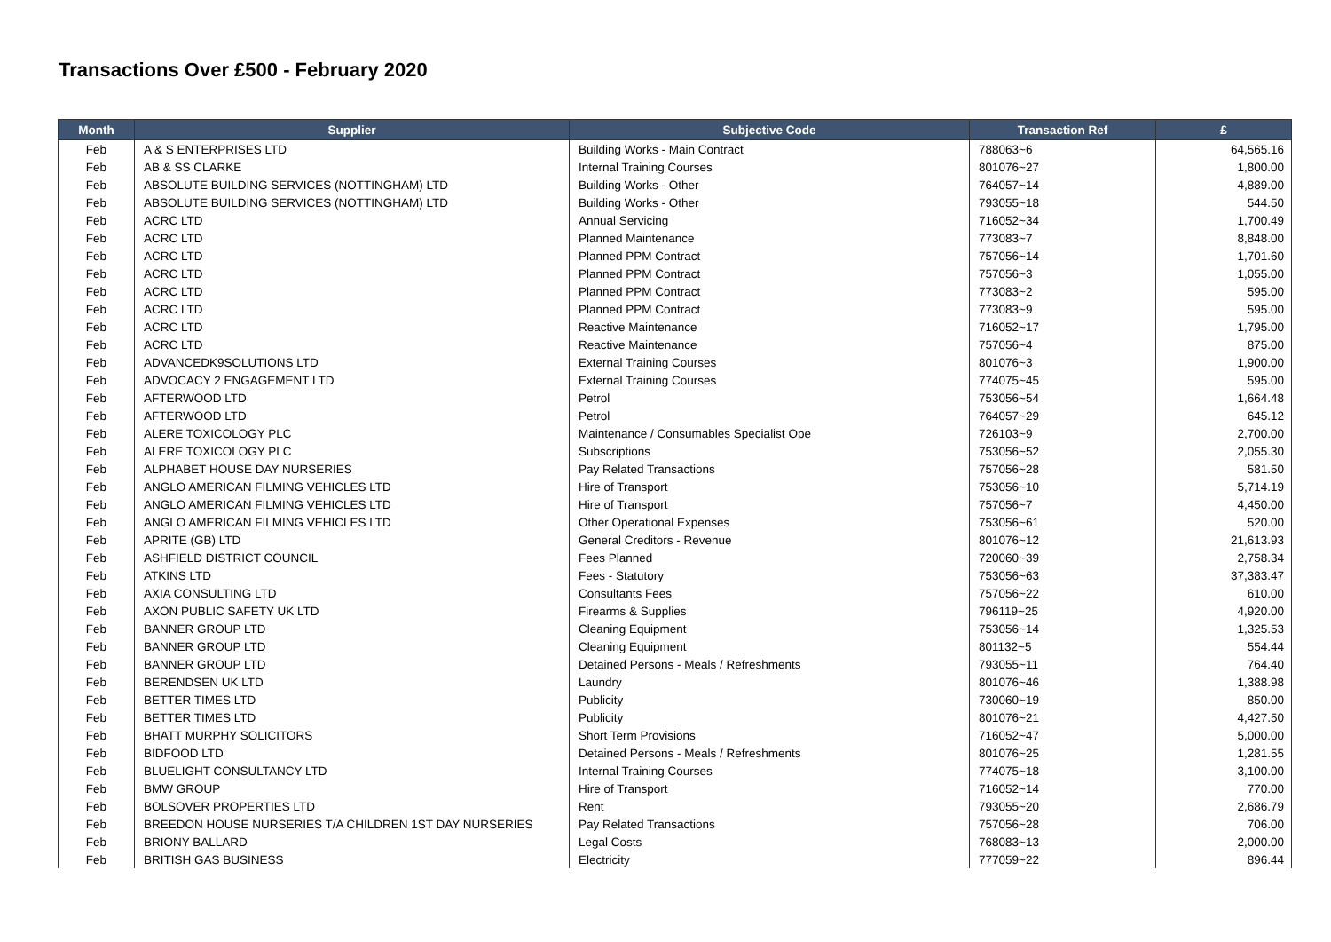Transactions Over £500 - February 2020
| Month | Supplier | Subjective Code | Transaction Ref | £ |
| --- | --- | --- | --- | --- |
| Feb | A & S ENTERPRISES LTD | Building Works - Main Contract | 788063~6 | 64,565.16 |
| Feb | AB & SS CLARKE | Internal Training Courses | 801076~27 | 1,800.00 |
| Feb | ABSOLUTE BUILDING SERVICES (NOTTINGHAM) LTD | Building Works - Other | 764057~14 | 4,889.00 |
| Feb | ABSOLUTE BUILDING SERVICES (NOTTINGHAM) LTD | Building Works - Other | 793055~18 | 544.50 |
| Feb | ACRC LTD | Annual Servicing | 716052~34 | 1,700.49 |
| Feb | ACRC LTD | Planned Maintenance | 773083~7 | 8,848.00 |
| Feb | ACRC LTD | Planned PPM Contract | 757056~14 | 1,701.60 |
| Feb | ACRC LTD | Planned PPM Contract | 757056~3 | 1,055.00 |
| Feb | ACRC LTD | Planned PPM Contract | 773083~2 | 595.00 |
| Feb | ACRC LTD | Planned PPM Contract | 773083~9 | 595.00 |
| Feb | ACRC LTD | Reactive Maintenance | 716052~17 | 1,795.00 |
| Feb | ACRC LTD | Reactive Maintenance | 757056~4 | 875.00 |
| Feb | ADVANCEDK9SOLUTIONS LTD | External Training Courses | 801076~3 | 1,900.00 |
| Feb | ADVOCACY 2 ENGAGEMENT LTD | External Training Courses | 774075~45 | 595.00 |
| Feb | AFTERWOOD LTD | Petrol | 753056~54 | 1,664.48 |
| Feb | AFTERWOOD LTD | Petrol | 764057~29 | 645.12 |
| Feb | ALERE TOXICOLOGY PLC | Maintenance / Consumables Specialist Ope | 726103~9 | 2,700.00 |
| Feb | ALERE TOXICOLOGY PLC | Subscriptions | 753056~52 | 2,055.30 |
| Feb | ALPHABET HOUSE DAY NURSERIES | Pay Related Transactions | 757056~28 | 581.50 |
| Feb | ANGLO AMERICAN FILMING VEHICLES LTD | Hire of Transport | 753056~10 | 5,714.19 |
| Feb | ANGLO AMERICAN FILMING VEHICLES LTD | Hire of Transport | 757056~7 | 4,450.00 |
| Feb | ANGLO AMERICAN FILMING VEHICLES LTD | Other Operational Expenses | 753056~61 | 520.00 |
| Feb | APRITE (GB) LTD | General Creditors - Revenue | 801076~12 | 21,613.93 |
| Feb | ASHFIELD DISTRICT COUNCIL | Fees Planned | 720060~39 | 2,758.34 |
| Feb | ATKINS LTD | Fees - Statutory | 753056~63 | 37,383.47 |
| Feb | AXIA CONSULTING LTD | Consultants Fees | 757056~22 | 610.00 |
| Feb | AXON PUBLIC SAFETY UK LTD | Firearms & Supplies | 796119~25 | 4,920.00 |
| Feb | BANNER GROUP LTD | Cleaning Equipment | 753056~14 | 1,325.53 |
| Feb | BANNER GROUP LTD | Cleaning Equipment | 801132~5 | 554.44 |
| Feb | BANNER GROUP LTD | Detained Persons - Meals / Refreshments | 793055~11 | 764.40 |
| Feb | BERENDSEN UK LTD | Laundry | 801076~46 | 1,388.98 |
| Feb | BETTER TIMES LTD | Publicity | 730060~19 | 850.00 |
| Feb | BETTER TIMES LTD | Publicity | 801076~21 | 4,427.50 |
| Feb | BHATT MURPHY SOLICITORS | Short Term Provisions | 716052~47 | 5,000.00 |
| Feb | BIDFOOD LTD | Detained Persons - Meals / Refreshments | 801076~25 | 1,281.55 |
| Feb | BLUELIGHT CONSULTANCY LTD | Internal Training Courses | 774075~18 | 3,100.00 |
| Feb | BMW GROUP | Hire of Transport | 716052~14 | 770.00 |
| Feb | BOLSOVER PROPERTIES LTD | Rent | 793055~20 | 2,686.79 |
| Feb | BREEDON HOUSE NURSERIES T/A CHILDREN 1ST DAY NURSERIES | Pay Related Transactions | 757056~28 | 706.00 |
| Feb | BRIONY BALLARD | Legal Costs | 768083~13 | 2,000.00 |
| Feb | BRITISH GAS BUSINESS | Electricity | 777059~22 | 896.44 |